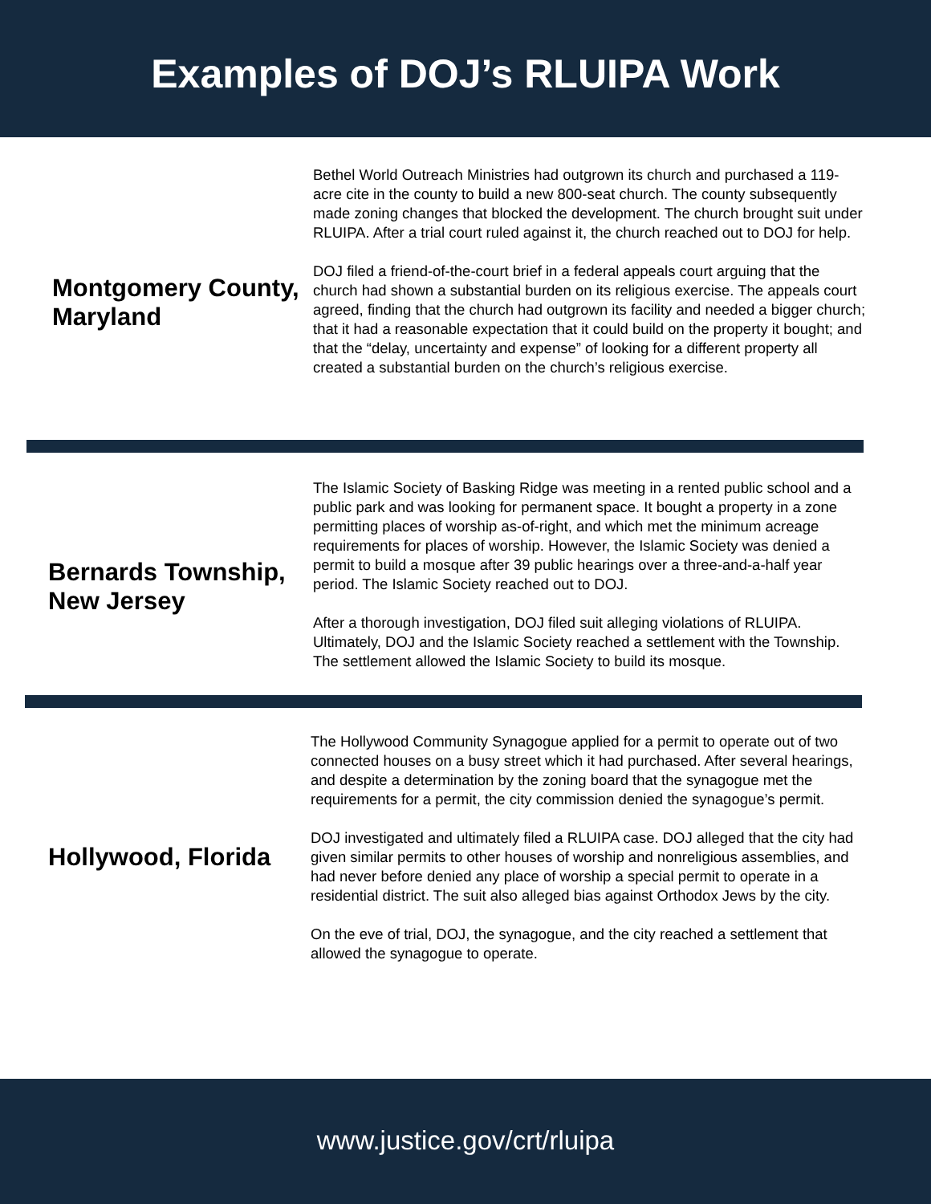Examples of DOJ’s RLUIPA Work
Montgomery County, Maryland
Bethel World Outreach Ministries had outgrown its church and purchased a 119-acre cite in the county to build a new 800-seat church. The county subsequently made zoning changes that blocked the development. The church brought suit under RLUIPA. After a trial court ruled against it, the church reached out to DOJ for help.
DOJ filed a friend-of-the-court brief in a federal appeals court arguing that the church had shown a substantial burden on its religious exercise. The appeals court agreed, finding that the church had outgrown its facility and needed a bigger church; that it had a reasonable expectation that it could build on the property it bought; and that the “delay, uncertainty and expense” of looking for a different property all created a substantial burden on the church’s religious exercise.
Bernards Township, New Jersey
The Islamic Society of Basking Ridge was meeting in a rented public school and a public park and was looking for permanent space. It bought a property in a zone permitting places of worship as-of-right, and which met the minimum acreage requirements for places of worship. However, the Islamic Society was denied a permit to build a mosque after 39 public hearings over a three-and-a-half year period. The Islamic Society reached out to DOJ.
After a thorough investigation, DOJ filed suit alleging violations of RLUIPA. Ultimately, DOJ and the Islamic Society reached a settlement with the Township. The settlement allowed the Islamic Society to build its mosque.
Hollywood, Florida
The Hollywood Community Synagogue applied for a permit to operate out of two connected houses on a busy street which it had purchased. After several hearings, and despite a determination by the zoning board that the synagogue met the requirements for a permit, the city commission denied the synagogue’s permit.
DOJ investigated and ultimately filed a RLUIPA case. DOJ alleged that the city had given similar permits to other houses of worship and nonreligious assemblies, and had never before denied any place of worship a special permit to operate in a residential district. The suit also alleged bias against Orthodox Jews by the city.
On the eve of trial, DOJ, the synagogue, and the city reached a settlement that allowed the synagogue to operate.
www.justice.gov/crt/rluipa